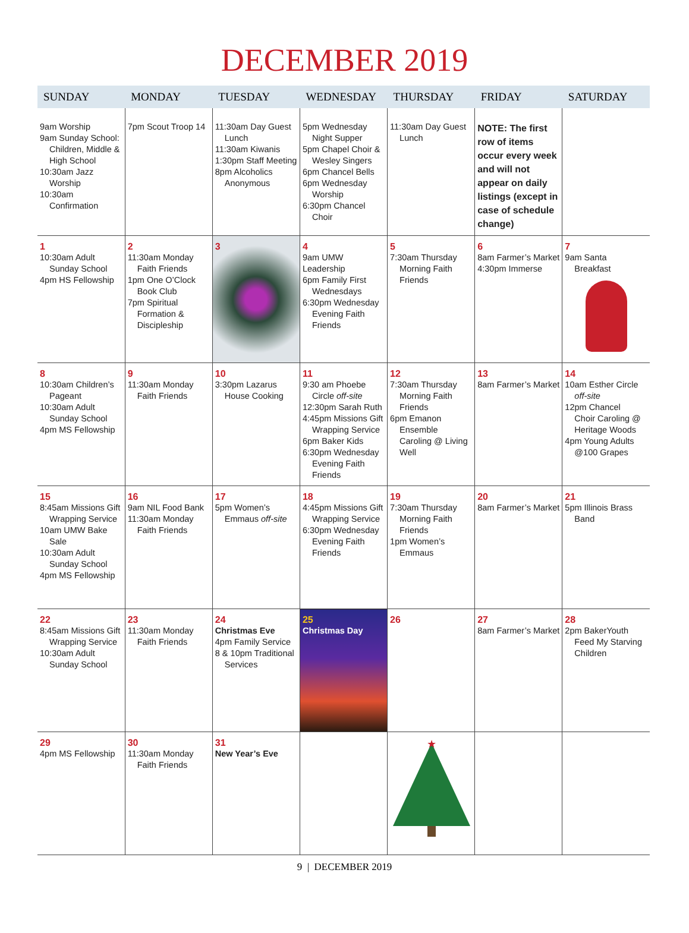DECEMBER 2019
| SUNDAY | MONDAY | TUESDAY | WEDNESDAY | THURSDAY | FRIDAY | SATURDAY |
| --- | --- | --- | --- | --- | --- | --- |
| 9am Worship 9am Sunday School: Children, Middle & High School 10:30am Jazz Worship 10:30am Confirmation | 7pm Scout Troop 14 | 11:30am Day Guest Lunch 11:30am Kiwanis 1:30pm Staff Meeting 8pm Alcoholics Anonymous | 5pm Wednesday Night Supper 5pm Chapel Choir & Wesley Singers 6pm Chancel Bells 6pm Wednesday Worship 6:30pm Chancel Choir | 11:30am Day Guest Lunch | NOTE: The first row of items occur every week and will not appear on daily listings (except in case of schedule change) | |
| 1 10:30am Adult Sunday School 4pm HS Fellowship | 2 11:30am Monday Faith Friends 1pm One O’Clock Book Club 7pm Spiritual Formation & Discipleship | 3 | 4 9am UMW Leadership 6pm Family First Wednesdays 6:30pm Wednesday Evening Faith Friends | 5 7:30am Thursday Morning Faith Friends | 6 8am Farmer’s Market 4:30pm Immerse | 7 9am Santa Breakfast |
| 8 10:30am Children’s Pageant 10:30am Adult Sunday School 4pm MS Fellowship | 9 11:30am Monday Faith Friends | 10 3:30pm Lazarus House Cooking | 11 9:30 am Phoebe Circle off-site 12:30pm Sarah Ruth 4:45pm Missions Gift Wrapping Service 6pm Baker Kids 6:30pm Wednesday Evening Faith Friends | 12 7:30am Thursday Morning Faith Friends 6pm Emanon Ensemble Caroling @ Living Well | 13 8am Farmer’s Market | 14 10am Esther Circle off-site 12pm Chancel Choir Caroling @ Heritage Woods 4pm Young Adults @100 Grapes |
| 15 8:45am Missions Gift Wrapping Service 10am UMW Bake Sale 10:30am Adult Sunday School 4pm MS Fellowship | 16 9am NIL Food Bank 11:30am Monday Faith Friends | 17 5pm Women’s Emmaus off-site | 18 4:45pm Missions Gift Wrapping Service 6:30pm Wednesday Evening Faith Friends | 19 7:30am Thursday Morning Faith Friends 1pm Women’s Emmaus | 20 8am Farmer’s Market | 21 5pm Illinois Brass Band |
| 22 8:45am Missions Gift Wrapping Service 10:30am Adult Sunday School | 23 11:30am Monday Faith Friends | 24 Christmas Eve 4pm Family Service 8 & 10pm Traditional Services | 25 Christmas Day | 26 | 27 8am Farmer’s Market | 28 2pm BakerYouth Feed My Starving Children |
| 29 4pm MS Fellowship | 30 11:30am Monday Faith Friends | 31 New Year’s Eve | | ★ | | |
9 | DECEMBER 2019